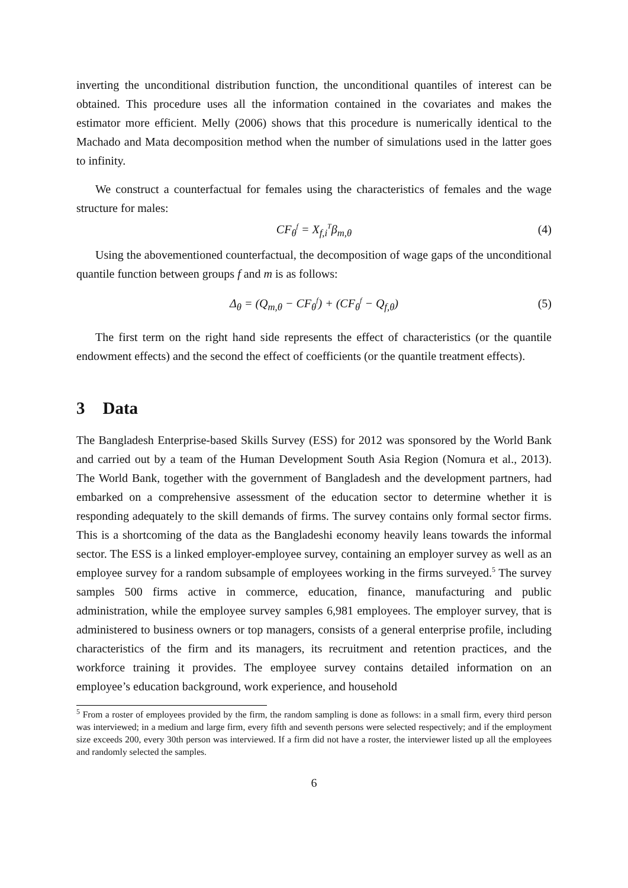inverting the unconditional distribution function, the unconditional quantiles of interest can be obtained. This procedure uses all the information contained in the covariates and makes the estimator more efficient. Melly (2006) shows that this procedure is numerically identical to the Machado and Mata decomposition method when the number of simulations used in the latter goes to infinity.
We construct a counterfactual for females using the characteristics of females and the wage structure for males:
CF<sub>θ</sub><sup>f</sup> = X<sub>f,i</sub><sup>T</sup>β<sub>m,θ</sub> (4)
Using the abovementioned counterfactual, the decomposition of wage gaps of the unconditional quantile function between groups f and m is as follows:
Δ<sub>θ</sub> = (Q<sub>m,θ</sub> − CF<sub>θ</sub><sup>f</sup>) + (CF<sub>θ</sub><sup>f</sup> − Q<sub>f,θ</sub>) (5)
The first term on the right hand side represents the effect of characteristics (or the quantile endowment effects) and the second the effect of coefficients (or the quantile treatment effects).
3 Data
The Bangladesh Enterprise-based Skills Survey (ESS) for 2012 was sponsored by the World Bank and carried out by a team of the Human Development South Asia Region (Nomura et al., 2013). The World Bank, together with the government of Bangladesh and the development partners, had embarked on a comprehensive assessment of the education sector to determine whether it is responding adequately to the skill demands of firms. The survey contains only formal sector firms. This is a shortcoming of the data as the Bangladeshi economy heavily leans towards the informal sector. The ESS is a linked employer-employee survey, containing an employer survey as well as an employee survey for a random subsample of employees working in the firms surveyed.<sup>5</sup> The survey samples 500 firms active in commerce, education, finance, manufacturing and public administration, while the employee survey samples 6,981 employees. The employer survey, that is administered to business owners or top managers, consists of a general enterprise profile, including characteristics of the firm and its managers, its recruitment and retention practices, and the workforce training it provides. The employee survey contains detailed information on an employee’s education background, work experience, and household
<sup>5</sup> From a roster of employees provided by the firm, the random sampling is done as follows: in a small firm, every third person was interviewed; in a medium and large firm, every fifth and seventh persons were selected respectively; and if the employment size exceeds 200, every 30th person was interviewed. If a firm did not have a roster, the interviewer listed up all the employees and randomly selected the samples.
6